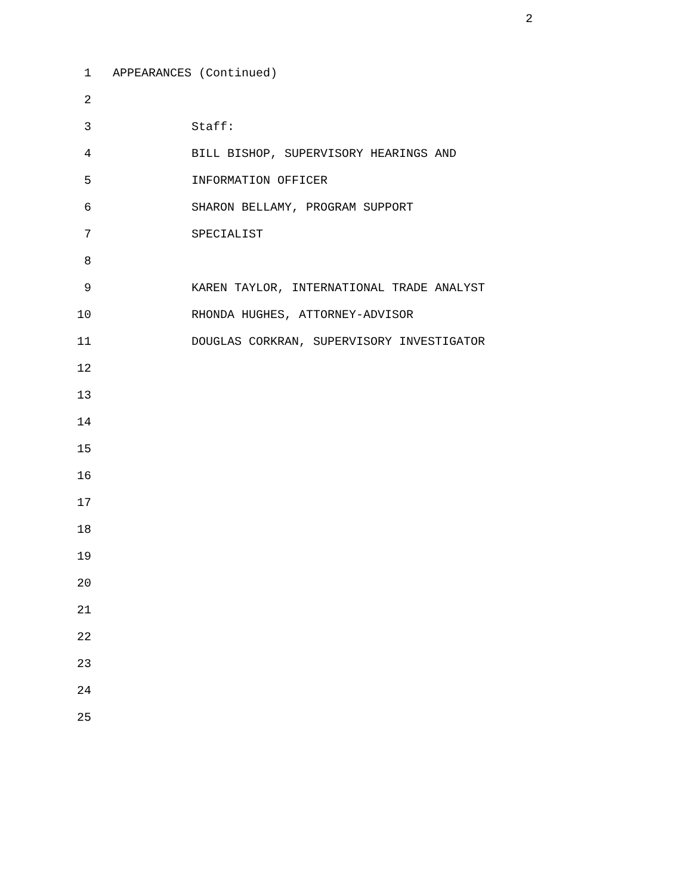2
1 APPEARANCES (Continued)
2
3 Staff:
4 BILL BISHOP, SUPERVISORY HEARINGS AND
5 INFORMATION OFFICER
6 SHARON BELLAMY, PROGRAM SUPPORT
7 SPECIALIST
8
9 KAREN TAYLOR, INTERNATIONAL TRADE ANALYST
10 RHONDA HUGHES, ATTORNEY-ADVISOR
11 DOUGLAS CORKRAN, SUPERVISORY INVESTIGATOR
12
13
14
15
16
17
18
19
20
21
22
23
24
25